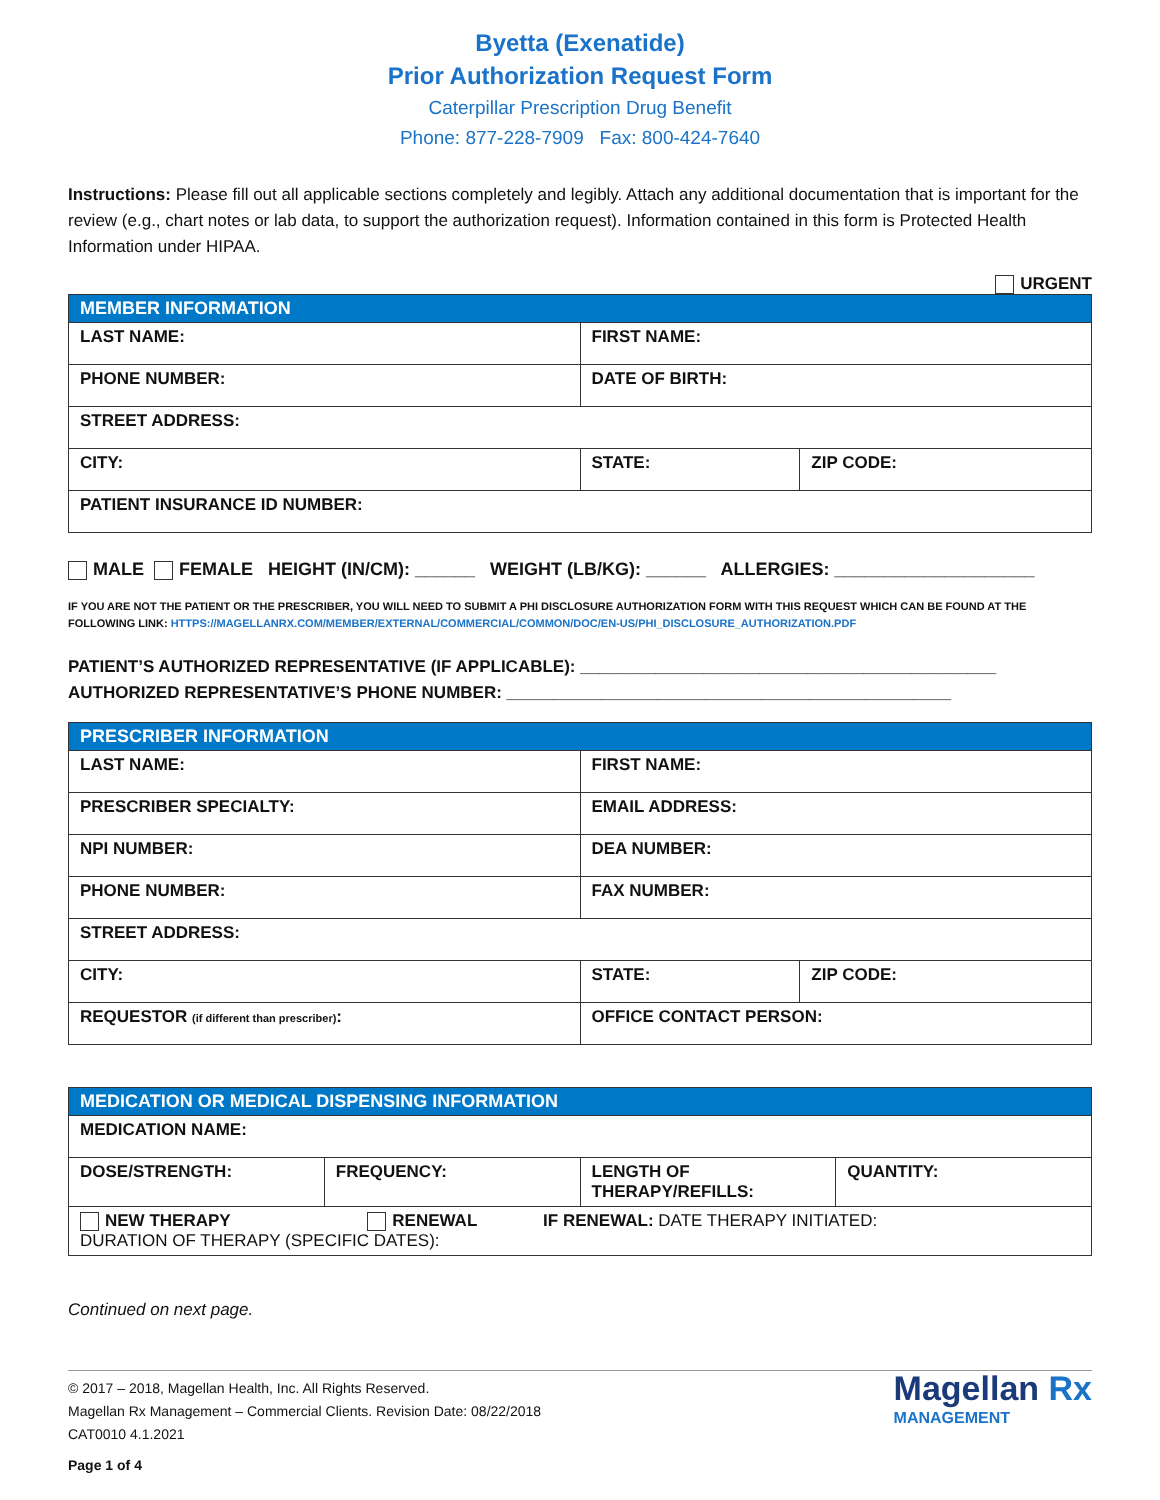Byetta (Exenatide)
Prior Authorization Request Form
Caterpillar Prescription Drug Benefit
Phone: 877-228-7909 Fax: 800-424-7640
Instructions: Please fill out all applicable sections completely and legibly. Attach any additional documentation that is important for the review (e.g., chart notes or lab data, to support the authorization request). Information contained in this form is Protected Health Information under HIPAA.
URGENT
| MEMBER INFORMATION | | |
| --- | --- | --- |
| LAST NAME: | FIRST NAME: | |
| PHONE NUMBER: | DATE OF BIRTH: | |
| STREET ADDRESS: | | |
| CITY: | STATE: | ZIP CODE: |
| PATIENT INSURANCE ID NUMBER: | | |
MALE FEMALE HEIGHT (IN/CM): ______ WEIGHT (LB/KG): ______ ALLERGIES: ____________________
IF YOU ARE NOT THE PATIENT OR THE PRESCRIBER, YOU WILL NEED TO SUBMIT A PHI DISCLOSURE AUTHORIZATION FORM WITH THIS REQUEST WHICH CAN BE FOUND AT THE FOLLOWING LINK: HTTPS://MAGELLANRX.COM/MEMBER/EXTERNAL/COMMERCIAL/COMMON/DOC/EN-US/PHI_DISCLOSURE_AUTHORIZATION.PDF
PATIENT’S AUTHORIZED REPRESENTATIVE (IF APPLICABLE): ____________________________________________
AUTHORIZED REPRESENTATIVE’S PHONE NUMBER: _______________________________________________
| PRESCRIBER INFORMATION | | |
| --- | --- | --- |
| LAST NAME: | FIRST NAME: | |
| PRESCRIBER SPECIALTY: | EMAIL ADDRESS: | |
| NPI NUMBER: | DEA NUMBER: | |
| PHONE NUMBER: | FAX NUMBER: | |
| STREET ADDRESS: | | |
| CITY: | STATE: | ZIP CODE: |
| REQUESTOR (if different than prescriber) : | OFFICE CONTACT PERSON: | |
| MEDICATION OR MEDICAL DISPENSING INFORMATION | | | |
| --- | --- | --- | --- |
| MEDICATION NAME: | | | |
| DOSE/STRENGTH: | FREQUENCY: | LENGTH OF THERAPY/REFILLS: | QUANTITY: |
| NEW THERAPY RENEWAL IF RENEWAL: DATE THERAPY INITIATED: DURATION OF THERAPY (SPECIFIC DATES): | | | |
Continued on next page.
© 2017 – 2018, Magellan Health, Inc. All Rights Reserved.
Magellan Rx Management – Commercial Clients. Revision Date: 08/22/2018
CAT0010 4.1.2021
Page 1 of 4
Magellan Rx
MANAGEMENT